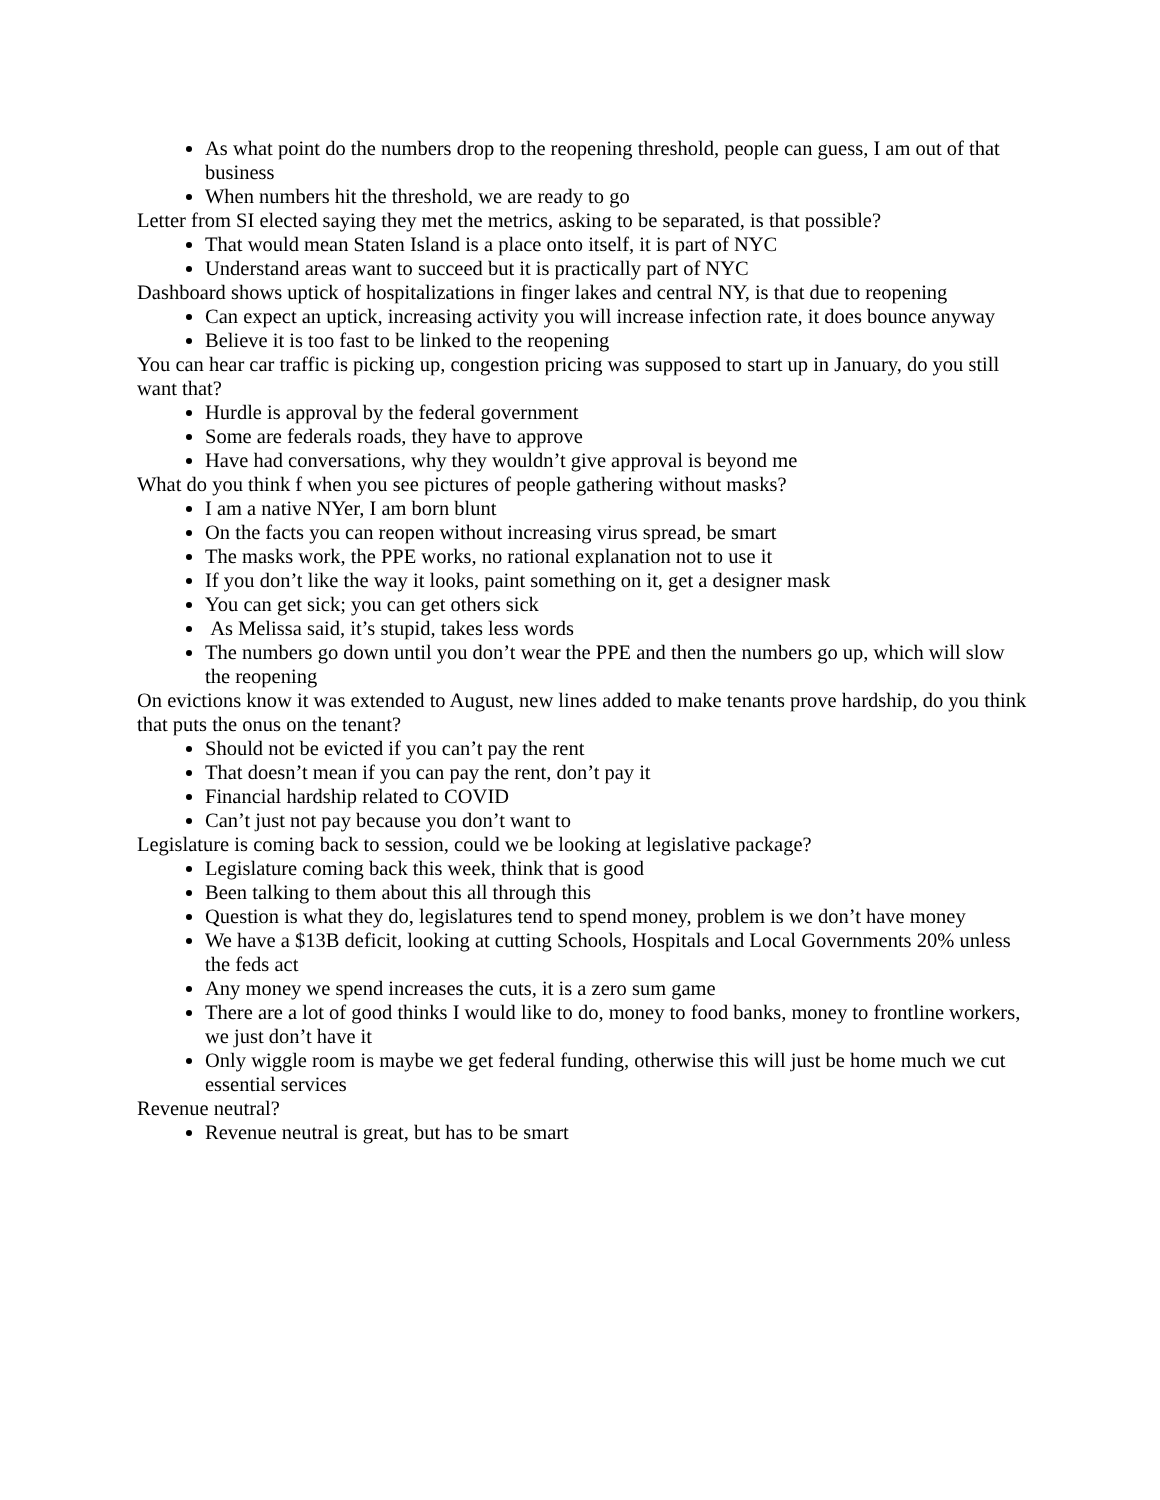As what point do the numbers drop to the reopening threshold, people can guess, I am out of that business
When numbers hit the threshold, we are ready to go
Letter from SI elected saying they met the metrics, asking to be separated, is that possible?
That would mean Staten Island is a place onto itself, it is part of NYC
Understand areas want to succeed but it is practically part of NYC
Dashboard shows uptick of hospitalizations in finger lakes and central NY, is that due to reopening
Can expect an uptick, increasing activity you will increase infection rate, it does bounce anyway
Believe it is too fast to be linked to the reopening
You can hear car traffic is picking up, congestion pricing was supposed to start up in January, do you still want that?
Hurdle is approval by the federal government
Some are federals roads, they have to approve
Have had conversations, why they wouldn’t give approval is beyond me
What do you think f when you see pictures of people gathering without masks?
I am a native NYer, I am born blunt
On the facts you can reopen without increasing virus spread, be smart
The masks work, the PPE works, no rational explanation not to use it
If you don’t like the way it looks, paint something on it, get a designer mask
You can get sick; you can get others sick
As Melissa said, it’s stupid, takes less words
The numbers go down until you don’t wear the PPE and then the numbers go up, which will slow the reopening
On evictions know it was extended to August, new lines added to make tenants prove hardship, do you think that puts the onus on the tenant?
Should not be evicted if you can’t pay the rent
That doesn’t mean if you can pay the rent, don’t pay it
Financial hardship related to COVID
Can’t just not pay because you don’t want to
Legislature is coming back to session, could we be looking at legislative package?
Legislature coming back this week, think that is good
Been talking to them about this all through this
Question is what they do, legislatures tend to spend money, problem is we don’t have money
We have a $13B deficit, looking at cutting Schools, Hospitals and Local Governments 20% unless the feds act
Any money we spend increases the cuts, it is a zero sum game
There are a lot of good thinks I would like to do, money to food banks, money to frontline workers, we just don’t have it
Only wiggle room is maybe we get federal funding, otherwise this will just be home much we cut essential services
Revenue neutral?
Revenue neutral is great, but has to be smart